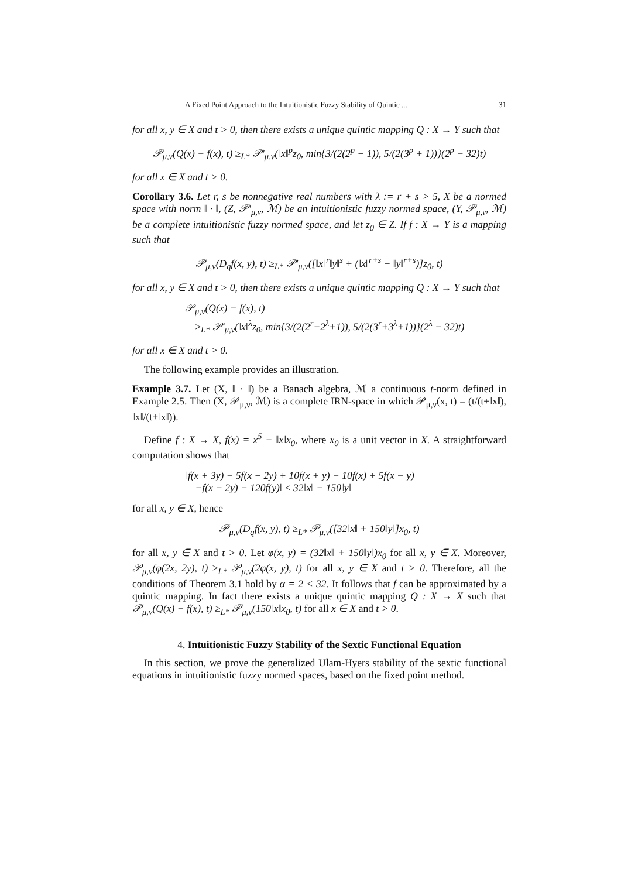A Fixed Point Approach to the Intuitionistic Fuzzy Stability of Quintic ... 31
for all x, y ∈ X and t > 0, then there exists a unique quintic mapping Q : X → Y such that
𝒫<sub>μ,ν</sub>(Q(x) − f(x), t) ≥<sub>L*</sub> 𝒫′<sub>μ,ν</sub>(‖x‖<sup>p</sup>z<sub>0</sub>, min{3/(2(2<sup>p</sup> + 1)), 5/(2(3<sup>p</sup> + 1))}(2<sup>p</sup> − 32)t)
for all x ∈ X and t > 0.
Corollary 3.6. Let r, s be nonnegative real numbers with λ := r + s > 5, X be a normed space with norm ‖ · ‖, (Z, 𝒫′<sub>μ,ν</sub>, ℳ) be an intuitionistic fuzzy normed space, (Y, 𝒫<sub>μ,ν</sub>, ℳ) be a complete intuitionistic fuzzy normed space, and let z<sub>0</sub> ∈ Z. If f : X → Y is a mapping such that
𝒫<sub>μ,ν</sub>(D<sub>q</sub>f(x, y), t) ≥<sub>L*</sub> 𝒫′<sub>μ,ν</sub>([‖x‖<sup>r</sup>‖y‖<sup>s</sup> + (‖x‖<sup>r+s</sup> + ‖y‖<sup>r+s</sup>)]z<sub>0</sub>, t)
for all x, y ∈ X and t > 0, then there exists a unique quintic mapping Q : X → Y such that
𝒫<sub>μ,ν</sub>(Q(x) − f(x), t)
≥<sub>L*</sub> 𝒫′<sub>μ,ν</sub>(‖x‖<sup>λ</sup>z<sub>0</sub>, min{3/(2(2<sup>r</sup>+2<sup>λ</sup>+1)), 5/(2(3<sup>r</sup>+3<sup>λ</sup>+1))}(2<sup>λ</sup> − 32)t)
for all x ∈ X and t > 0.
The following example provides an illustration.
Example 3.7. Let (X, ‖ · ‖) be a Banach algebra, ℳ a continuous t-norm defined in Example 2.5. Then (X, 𝒫<sub>μ,ν</sub>, ℳ) is a complete IRN-space in which 𝒫<sub>μ,ν</sub>(x, t) = (t/(t+‖x‖), ‖x‖/(t+‖x‖)).
Define f : X → X, f(x) = x<sup>5</sup> + ‖x‖x<sub>0</sub>, where x<sub>0</sub> is a unit vector in X. A straightforward computation shows that
‖f(x + 3y) − 5f(x + 2y) + 10f(x + y) − 10f(x) + 5f(x − y)
−f(x − 2y) − 120f(y)‖ ≤ 32‖x‖ + 150‖y‖
for all x, y ∈ X, hence
𝒫<sub>μ,ν</sub>(D<sub>q</sub>f(x, y), t) ≥<sub>L*</sub> 𝒫<sub>μ,ν</sub>([32‖x‖ + 150‖y‖]x<sub>0</sub>, t)
for all x, y ∈ X and t > 0. Let φ(x, y) = (32‖x‖ + 150‖y‖)x<sub>0</sub> for all x, y ∈ X. Moreover, 𝒫<sub>μ,ν</sub>(φ(2x, 2y), t) ≥<sub>L*</sub> 𝒫<sub>μ,ν</sub>(2φ(x, y), t) for all x, y ∈ X and t > 0. Therefore, all the conditions of Theorem 3.1 hold by α = 2 < 32. It follows that f can be approximated by a quintic mapping. In fact there exists a unique quintic mapping Q : X → X such that 𝒫<sub>μ,ν</sub>(Q(x) − f(x), t) ≥<sub>L*</sub> 𝒫<sub>μ,ν</sub>(150‖x‖x<sub>0</sub>, t) for all x ∈ X and t > 0.
4. Intuitionistic Fuzzy Stability of the Sextic Functional Equation
In this section, we prove the generalized Ulam-Hyers stability of the sextic functional equations in intuitionistic fuzzy normed spaces, based on the fixed point method.